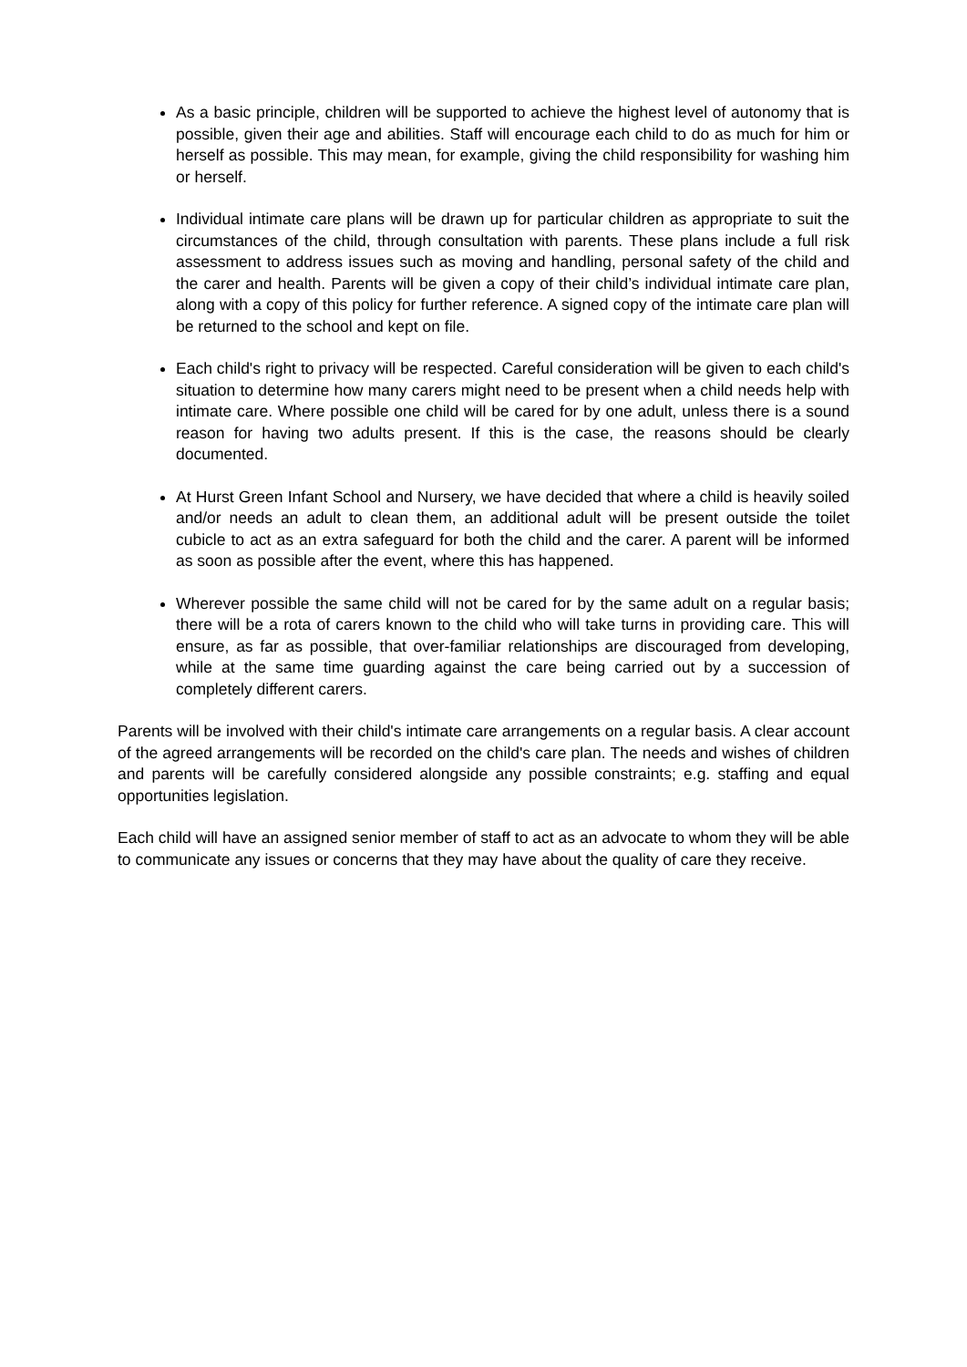As a basic principle, children will be supported to achieve the highest level of autonomy that is possible, given their age and abilities. Staff will encourage each child to do as much for him or herself as possible. This may mean, for example, giving the child responsibility for washing him or herself.
Individual intimate care plans will be drawn up for particular children as appropriate to suit the circumstances of the child, through consultation with parents. These plans include a full risk assessment to address issues such as moving and handling, personal safety of the child and the carer and health. Parents will be given a copy of their child’s individual intimate care plan, along with a copy of this policy for further reference. A signed copy of the intimate care plan will be returned to the school and kept on file.
Each child's right to privacy will be respected. Careful consideration will be given to each child's situation to determine how many carers might need to be present when a child needs help with intimate care. Where possible one child will be cared for by one adult, unless there is a sound reason for having two adults present. If this is the case, the reasons should be clearly documented.
At Hurst Green Infant School and Nursery, we have decided that where a child is heavily soiled and/or needs an adult to clean them, an additional adult will be present outside the toilet cubicle to act as an extra safeguard for both the child and the carer. A parent will be informed as soon as possible after the event, where this has happened.
Wherever possible the same child will not be cared for by the same adult on a regular basis; there will be a rota of carers known to the child who will take turns in providing care. This will ensure, as far as possible, that over-familiar relationships are discouraged from developing, while at the same time guarding against the care being carried out by a succession of completely different carers.
Parents will be involved with their child's intimate care arrangements on a regular basis. A clear account of the agreed arrangements will be recorded on the child's care plan. The needs and wishes of children and parents will be carefully considered alongside any possible constraints; e.g. staffing and equal opportunities legislation.
Each child will have an assigned senior member of staff to act as an advocate to whom they will be able to communicate any issues or concerns that they may have about the quality of care they receive.